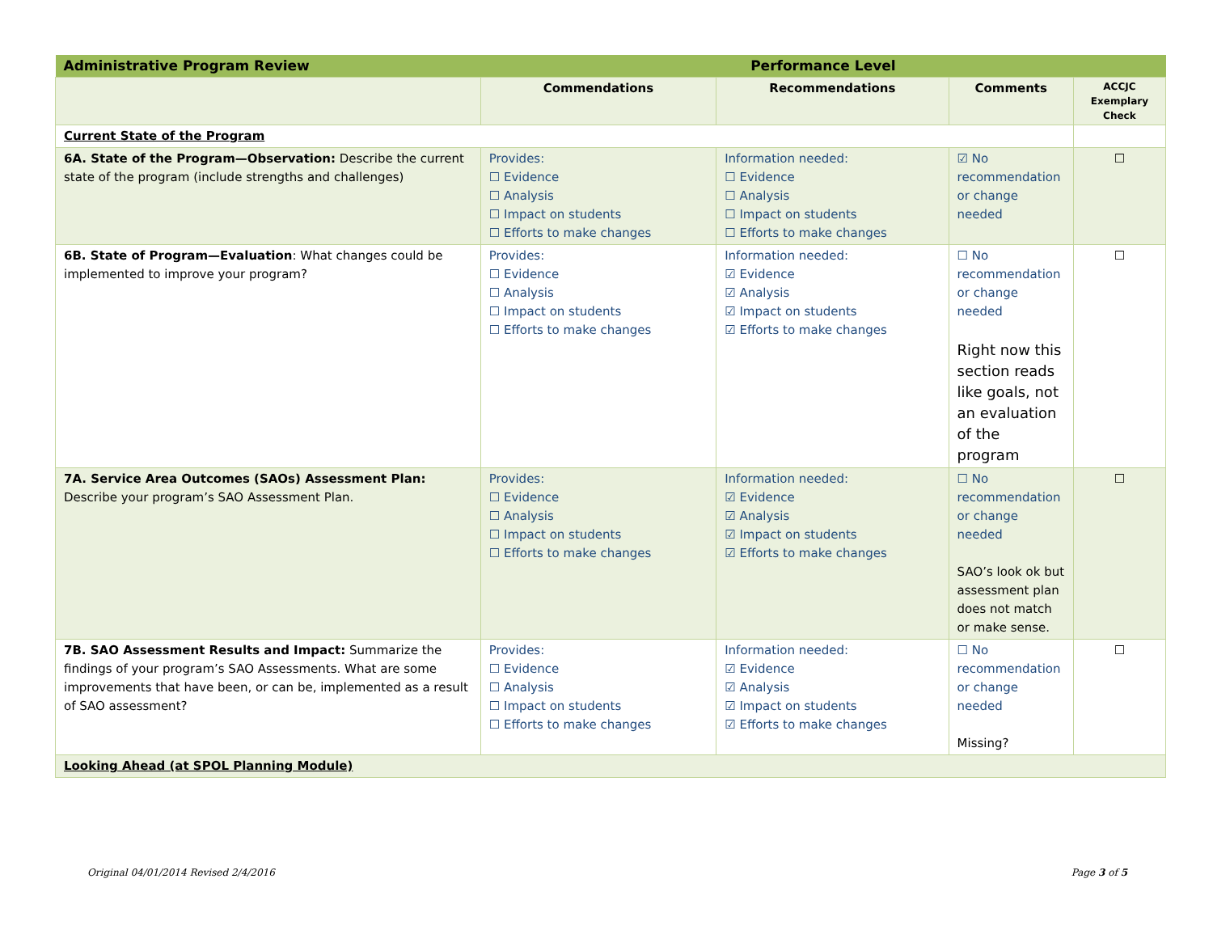| Administrative Program Review | Performance Level | | | |
| | Commendations | Recommendations | Comments | ACCJC Exemplary Check |
| Current State of the Program | | | | |
| 6A. State of the Program—Observation: Describe the current state of the program (include strengths and challenges) | Provides: ☐ Evidence ☐ Analysis ☐ Impact on students ☐ Efforts to make changes | Information needed: ☐ Evidence ☐ Analysis ☐ Impact on students ☐ Efforts to make changes | ☑ No recommendation or change needed | ☐ |
| 6B. State of Program—Evaluation : What changes could be implemented to improve your program? | Provides: ☐ Evidence ☐ Analysis ☐ Impact on students ☐ Efforts to make changes | Information needed: ☑ Evidence ☑ Analysis ☑ Impact on students ☑ Efforts to make changes | ☐ No recommendation or change needed Right now this section reads like goals, not an evaluation of the program | ☐ |
| 7A. Service Area Outcomes (SAOs) Assessment Plan: Describe your program’s SAO Assessment Plan. | Provides: ☐ Evidence ☐ Analysis ☐ Impact on students ☐ Efforts to make changes | Information needed: ☑ Evidence ☑ Analysis ☑ Impact on students ☑ Efforts to make changes | ☐ No recommendation or change needed SAO’s look ok but assessment plan does not match or make sense. | ☐ |
| 7B. SAO Assessment Results and Impact: Summarize the findings of your program’s SAO Assessments. What are some improvements that have been, or can be, implemented as a result of SAO assessment? | Provides: ☐ Evidence ☐ Analysis ☐ Impact on students ☐ Efforts to make changes | Information needed: ☑ Evidence ☑ Analysis ☑ Impact on students ☑ Efforts to make changes | ☐ No recommendation or change needed Missing? | ☐ |
| Looking Ahead (at SPOL Planning Module) | | | | |
Original 04/01/2014 Revised 2/4/2016 Page 3 of 5